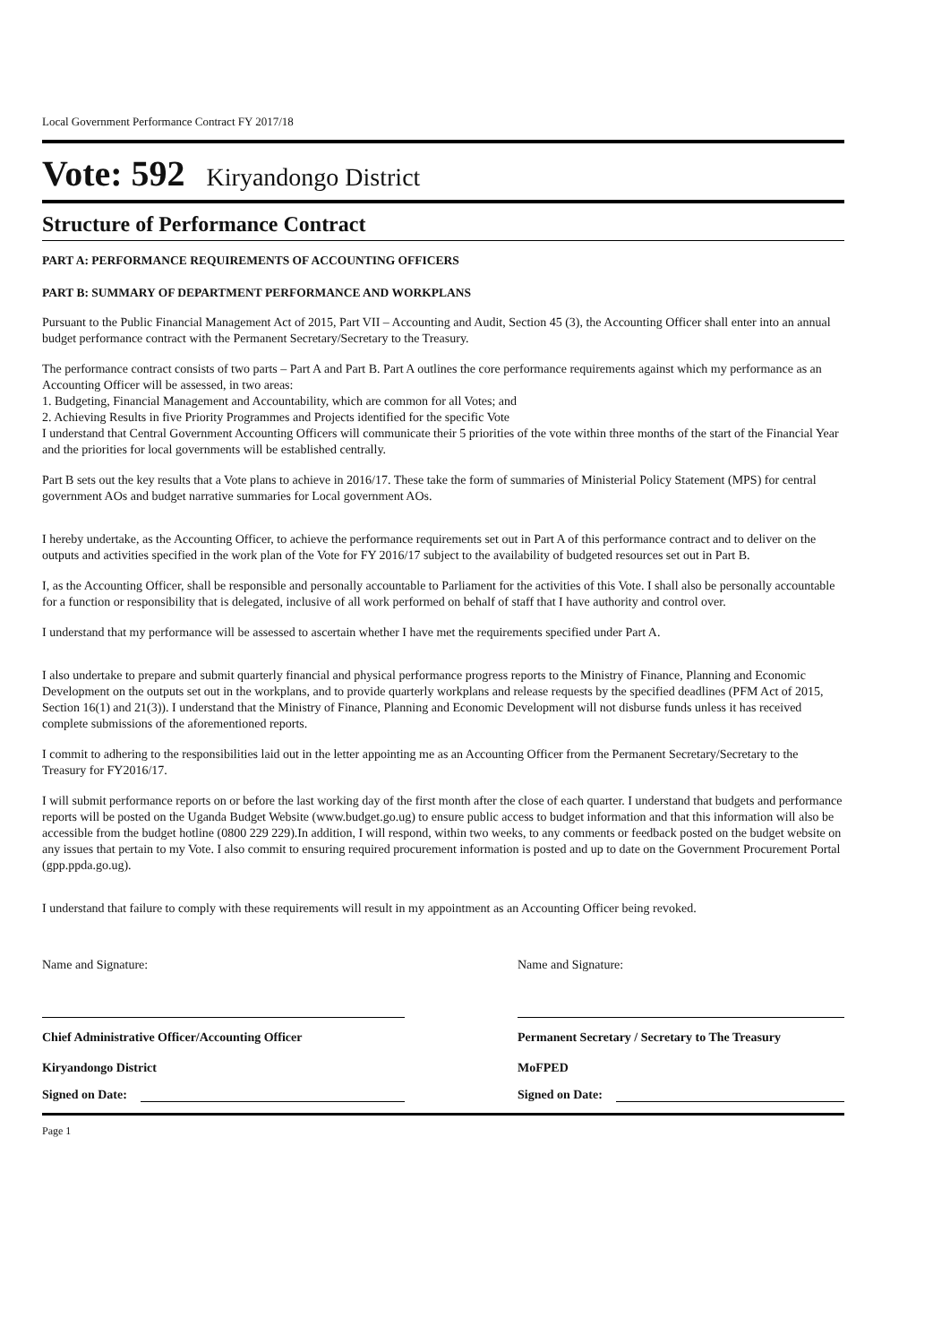Local Government Performance Contract FY 2017/18
Vote: 592 Kiryandongo District
Structure of Performance Contract
PART A: PERFORMANCE REQUIREMENTS OF ACCOUNTING OFFICERS
PART B: SUMMARY OF DEPARTMENT PERFORMANCE AND WORKPLANS
Pursuant to the Public Financial Management Act of 2015, Part VII – Accounting and Audit, Section 45 (3), the Accounting Officer shall enter into an annual budget performance contract with the Permanent Secretary/Secretary to the Treasury.
The performance contract consists of two parts – Part A and Part B. Part A outlines the core performance requirements against which my performance as an Accounting Officer will be assessed, in two areas:
1. Budgeting, Financial Management and Accountability, which are common for all Votes; and
2. Achieving Results in five Priority Programmes and Projects identified for the specific Vote
I understand that Central Government Accounting Officers will communicate their 5 priorities of the vote within three months of the start of the Financial Year and the priorities for local governments will be established centrally.
Part B sets out the key results that a Vote plans to achieve in 2016/17. These take the form of summaries of Ministerial Policy Statement (MPS) for central government AOs and budget narrative summaries for Local government AOs.
I hereby undertake, as the Accounting Officer, to achieve the performance requirements set out in Part A of this performance contract and to deliver on the outputs and activities specified in the work plan of the Vote for FY 2016/17 subject to the availability of budgeted resources set out in Part B.
I, as the Accounting Officer, shall be responsible and personally accountable to Parliament for the activities of this Vote. I shall also be personally accountable for a function or responsibility that is delegated, inclusive of all work performed on behalf of staff that I have authority and control over.
I understand that my performance will be assessed to ascertain whether I have met the requirements specified under Part A.
I also undertake to prepare and submit quarterly financial and physical performance progress reports to the Ministry of Finance, Planning and Economic Development on the outputs set out in the workplans, and to provide quarterly workplans and release requests by the specified deadlines (PFM Act of 2015, Section 16(1) and 21(3)). I understand that the Ministry of Finance, Planning and Economic Development will not disburse funds unless it has received complete submissions of the aforementioned reports.
I commit to adhering to the responsibilities laid out in the letter appointing me as an Accounting Officer from the Permanent Secretary/Secretary to the Treasury for FY2016/17.
I will submit performance reports on or before the last working day of the first month after the close of each quarter. I understand that budgets and performance reports will be posted on the Uganda Budget Website (www.budget.go.ug) to ensure public access to budget information and that this information will also be accessible from the budget hotline (0800 229 229).In addition, I will respond, within two weeks, to any comments or feedback posted on the budget website on any issues that pertain to my Vote. I also commit to ensuring required procurement information is posted and up to date on the Government Procurement Portal (gpp.ppda.go.ug).
I understand that failure to comply with these requirements will result in my appointment as an Accounting Officer being revoked.
Name and Signature:
Chief Administrative Officer/Accounting Officer
Kiryandongo District
Signed on Date:
Name and Signature:
Permanent Secretary / Secretary to The Treasury
MoFPED
Signed on Date:
Page 1